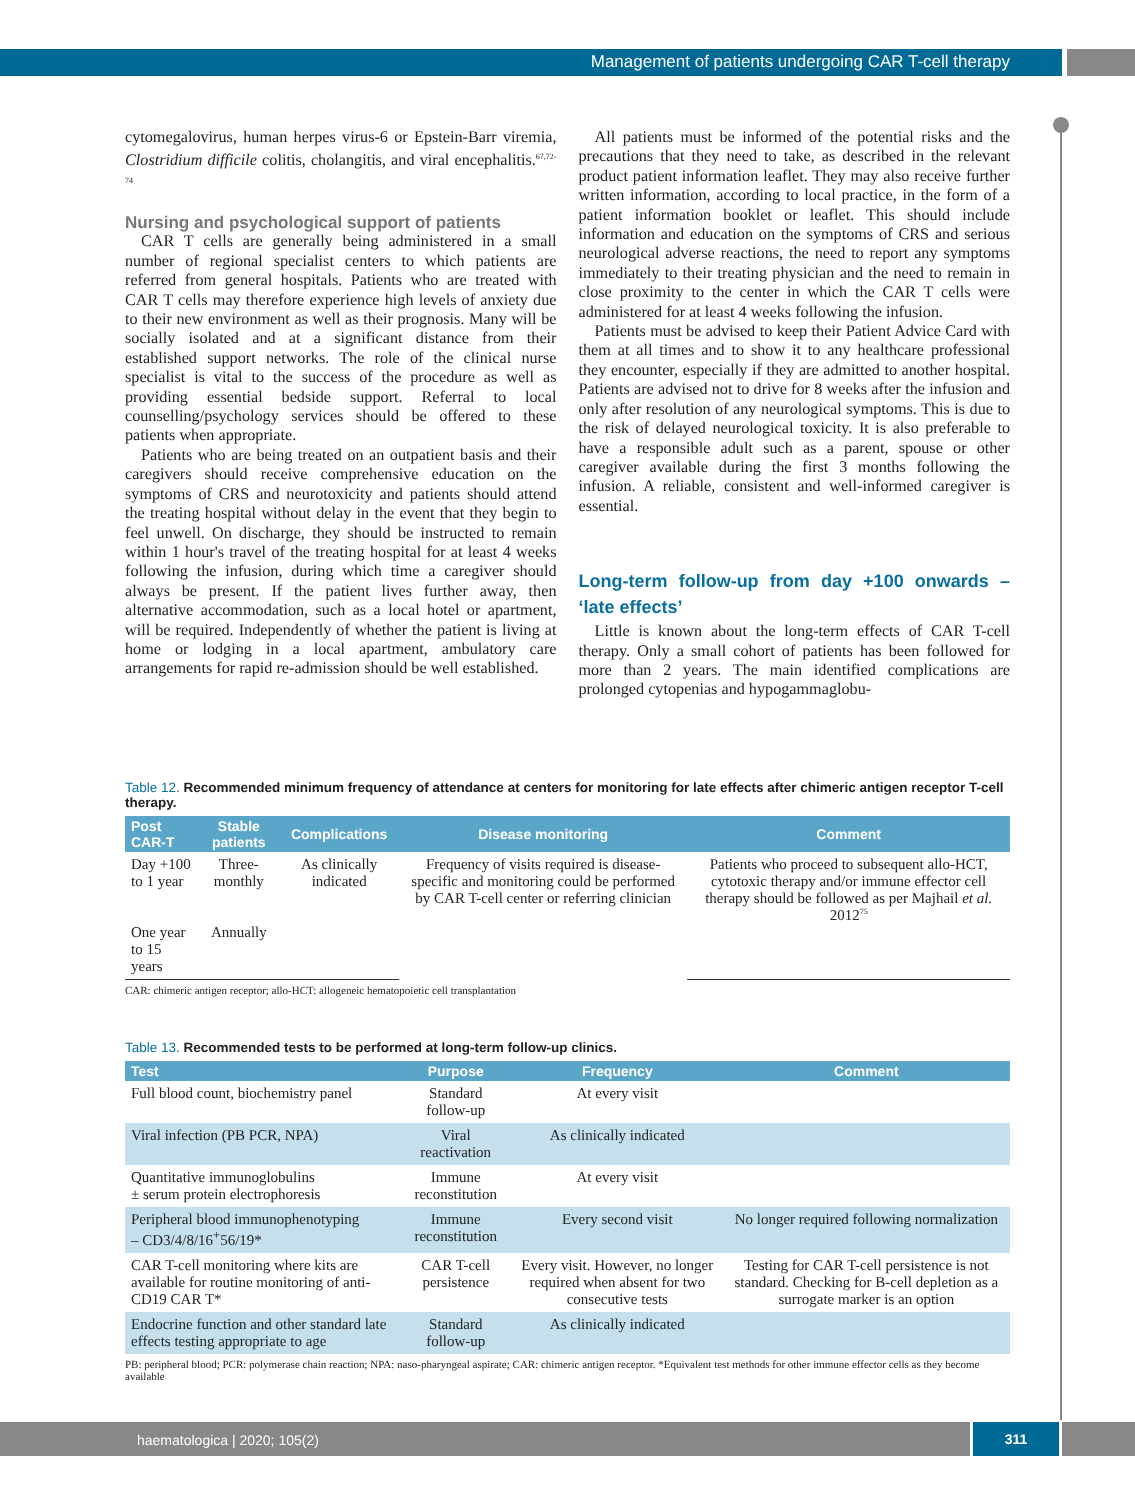Management of patients undergoing CAR T-cell therapy
cytomegalovirus, human herpes virus-6 or Epstein-Barr viremia, Clostridium difficile colitis, cholangitis, and viral encephalitis.<sup>67,72-74</sup>
Nursing and psychological support of patients
CAR T cells are generally being administered in a small number of regional specialist centers to which patients are referred from general hospitals. Patients who are treated with CAR T cells may therefore experience high levels of anxiety due to their new environment as well as their prognosis. Many will be socially isolated and at a significant distance from their established support networks. The role of the clinical nurse specialist is vital to the success of the procedure as well as providing essential bedside support. Referral to local counselling/psychology services should be offered to these patients when appropriate.
Patients who are being treated on an outpatient basis and their caregivers should receive comprehensive education on the symptoms of CRS and neurotoxicity and patients should attend the treating hospital without delay in the event that they begin to feel unwell. On discharge, they should be instructed to remain within 1 hour's travel of the treating hospital for at least 4 weeks following the infusion, during which time a caregiver should always be present. If the patient lives further away, then alternative accommodation, such as a local hotel or apartment, will be required. Independently of whether the patient is living at home or lodging in a local apartment, ambulatory care arrangements for rapid re-admission should be well established.
All patients must be informed of the potential risks and the precautions that they need to take, as described in the relevant product patient information leaflet. They may also receive further written information, according to local practice, in the form of a patient information booklet or leaflet. This should include information and education on the symptoms of CRS and serious neurological adverse reactions, the need to report any symptoms immediately to their treating physician and the need to remain in close proximity to the center in which the CAR T cells were administered for at least 4 weeks following the infusion.
Patients must be advised to keep their Patient Advice Card with them at all times and to show it to any healthcare professional they encounter, especially if they are admitted to another hospital. Patients are advised not to drive for 8 weeks after the infusion and only after resolution of any neurological symptoms. This is due to the risk of delayed neurological toxicity. It is also preferable to have a responsible adult such as a parent, spouse or other caregiver available during the first 3 months following the infusion. A reliable, consistent and well-informed caregiver is essential.
Long-term follow-up from day +100 onwards – ‘late effects’
Little is known about the long-term effects of CAR T-cell therapy. Only a small cohort of patients has been followed for more than 2 years. The main identified complications are prolonged cytopenias and hypogammaglobu-
Table 12. Recommended minimum frequency of attendance at centers for monitoring for late effects after chimeric antigen receptor T-cell therapy.
| Post CAR-T | Stable patients | Complications | Disease monitoring | Comment |
| --- | --- | --- | --- | --- |
| Day +100 to 1 year | Three-monthly | As clinically indicated | Frequency of visits required is disease-specific and monitoring could be performed by CAR T-cell center or referring clinician | Patients who proceed to subsequent allo-HCT, cytotoxic therapy and/or immune effector cell therapy should be followed as per Majhail et al. 2012<sup>75</sup> |
| One year to 15 years | Annually | | | |
| CAR: chimeric antigen receptor; allo-HCT: allogeneic hematopoietic cell transplantation | | | | |
Table 13. Recommended tests to be performed at long-term follow-up clinics.
| Test | Purpose | Frequency | Comment |
| --- | --- | --- | --- |
| Full blood count, biochemistry panel | Standard follow-up | At every visit | |
| Viral infection (PB PCR, NPA) | Viral reactivation | As clinically indicated | |
| Quantitative immunoglobulins ± serum protein electrophoresis | Immune reconstitution | At every visit | |
| Peripheral blood immunophenotyping – CD3/4/8/16<sup>+</sup>56/19* | Immune reconstitution | Every second visit | No longer required following normalization |
| CAR T-cell monitoring where kits are available for routine monitoring of anti-CD19 CAR T* | CAR T-cell persistence | Every visit. However, no longer required when absent for two consecutive tests | Testing for CAR T-cell persistence is not standard. Checking for B-cell depletion as a surrogate marker is an option |
| Endocrine function and other standard late effects testing appropriate to age | Standard follow-up | As clinically indicated | |
| PB: peripheral blood; PCR: polymerase chain reaction; NPA: naso-pharyngeal aspirate; CAR: chimeric antigen receptor. *Equivalent test methods for other immune effector cells as they become available | | | |
haematologica | 2020; 105(2) 311